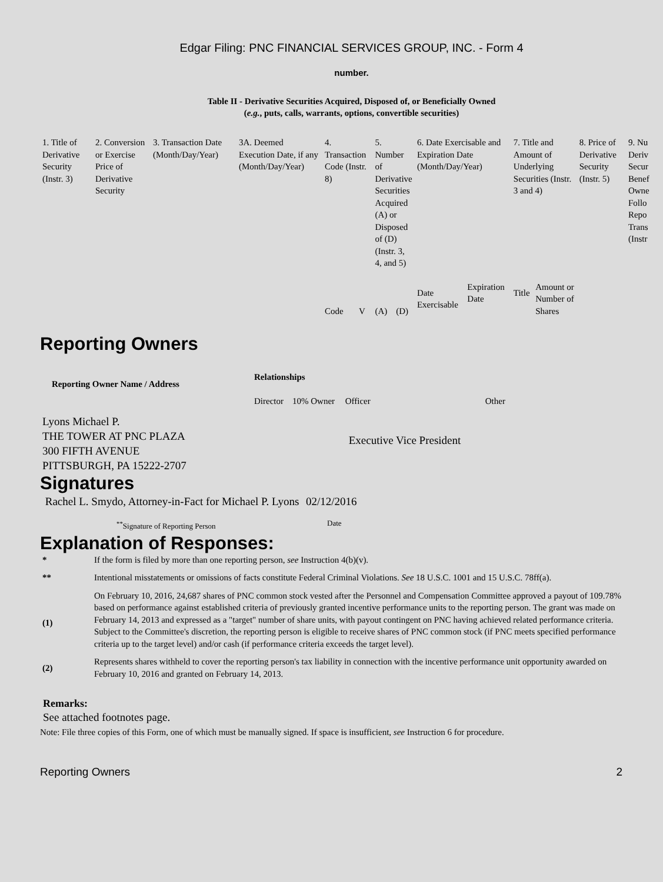Edgar Filing: PNC FINANCIAL SERVICES GROUP, INC. - Form 4
number.
Table II - Derivative Securities Acquired, Disposed of, or Beneficially Owned
(e.g., puts, calls, warrants, options, convertible securities)
| 1. Title of Derivative Security (Instr. 3) | 2. Conversion or Exercise Price of Derivative Security | 3. Transaction Date (Month/Day/Year) | 3A. Deemed Execution Date, if any (Month/Day/Year) | 4. Transaction Code (Instr. 8) | | 5. Number of Derivative Securities Acquired (A) or Disposed of (D) (Instr. 3, 4, and 5) | | 6. Date Exercisable and Expiration Date (Month/Day/Year) | | 7. Title and Amount of Underlying Securities (Instr. 3 and 4) | | 8. Price of Derivative Security (Instr. 5) | 9. Nu Deriv Secur Benef Owne Follo Repo Trans (Instr |
| | | | | Code | V | (A) | (D) | Date Exercisable | Expiration Date | Title | Amount or Number of Shares | | |
Reporting Owners
| Reporting Owner Name / Address | Relationships | | | |
| --- | --- | --- | --- | --- |
| | Director | 10% Owner | Officer | Other |
| Lyons Michael P. THE TOWER AT PNC PLAZA 300 FIFTH AVENUE PITTSBURGH, PA 15222-2707 | | | Executive Vice President | |
Signatures
| Rachel L. Smydo, Attorney-in-Fact for Michael P. Lyons | 02/12/2016 |
| <sup>**</sup> Signature of Reporting Person | Date |
Explanation of Responses:
| * | If the form is filed by more than one reporting person, see Instruction 4(b)(v). |
| ** | Intentional misstatements or omissions of facts constitute Federal Criminal Violations. See 18 U.S.C. 1001 and 15 U.S.C. 78ff(a). |
| (1) | On February 10, 2016, 24,687 shares of PNC common stock vested after the Personnel and Compensation Committee approved a payout of 109.78% based on performance against established criteria of previously granted incentive performance units to the reporting person. The grant was made on February 14, 2013 and expressed as a "target" number of share units, with payout contingent on PNC having achieved related performance criteria. Subject to the Committee's discretion, the reporting person is eligible to receive shares of PNC common stock (if PNC meets specified performance criteria up to the target level) and/or cash (if performance criteria exceeds the target level). |
| (2) | Represents shares withheld to cover the reporting person's tax liability in connection with the incentive performance unit opportunity awarded on February 10, 2016 and granted on February 14, 2013. |
Remarks:
See attached footnotes page.
Note: File three copies of this Form, one of which must be manually signed. If space is insufficient, see Instruction 6 for procedure.
Reporting Owners 2